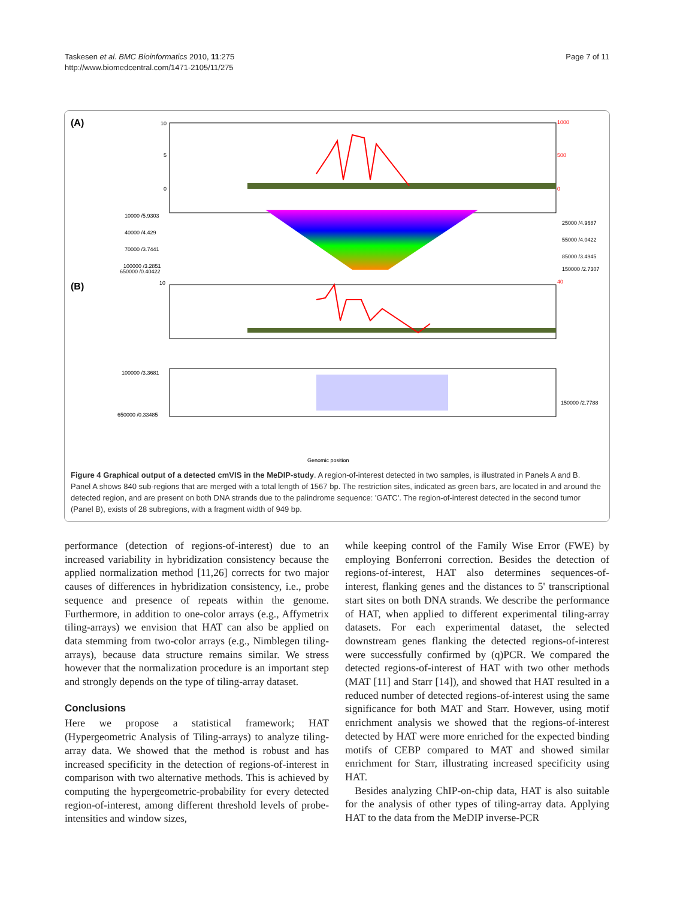Taskesen et al. BMC Bioinformatics 2010, 11:275
http://www.biomedcentral.com/1471-2105/11/275
Page 7 of 11
(A)
(B)
10
5
0
1000
500
0
10000 /5.9303
40000 /4.429
70000 /3.7441
100000 /3.2851
650000 /0.40422
25000 /4.9687
55000 /4.0422
85000 /3.4945
150000 /2.7307
10
40
100000 /3.3681
650000 /0.33485
150000 /2.7788
Genomic position
Figure 4 Graphical output of a detected cmVIS in the MeDIP-study. A region-of-interest detected in two samples, is illustrated in Panels A and B. Panel A shows 840 sub-regions that are merged with a total length of 1567 bp. The restriction sites, indicated as green bars, are located in and around the detected region, and are present on both DNA strands due to the palindrome sequence: 'GATC'. The region-of-interest detected in the second tumor (Panel B), exists of 28 subregions, with a fragment width of 949 bp.
performance (detection of regions-of-interest) due to an increased variability in hybridization consistency because the applied normalization method [11,26] corrects for two major causes of differences in hybridization consistency, i.e., probe sequence and presence of repeats within the genome. Furthermore, in addition to one-color arrays (e.g., Affymetrix tiling-arrays) we envision that HAT can also be applied on data stemming from two-color arrays (e.g., Nimblegen tiling-arrays), because data structure remains similar. We stress however that the normalization procedure is an important step and strongly depends on the type of tiling-array dataset.
Conclusions
Here we propose a statistical framework; HAT (Hypergeometric Analysis of Tiling-arrays) to analyze tiling-array data. We showed that the method is robust and has increased specificity in the detection of regions-of-interest in comparison with two alternative methods. This is achieved by computing the hypergeometric-probability for every detected region-of-interest, among different threshold levels of probe-intensities and window sizes,
while keeping control of the Family Wise Error (FWE) by employing Bonferroni correction. Besides the detection of regions-of-interest, HAT also determines sequences-of-interest, flanking genes and the distances to 5' transcriptional start sites on both DNA strands. We describe the performance of HAT, when applied to different experimental tiling-array datasets. For each experimental dataset, the selected downstream genes flanking the detected regions-of-interest were successfully confirmed by (q)PCR. We compared the detected regions-of-interest of HAT with two other methods (MAT [11] and Starr [14]), and showed that HAT resulted in a reduced number of detected regions-of-interest using the same significance for both MAT and Starr. However, using motif enrichment analysis we showed that the regions-of-interest detected by HAT were more enriched for the expected binding motifs of CEBP compared to MAT and showed similar enrichment for Starr, illustrating increased specificity using HAT.
Besides analyzing ChIP-on-chip data, HAT is also suitable for the analysis of other types of tiling-array data. Applying HAT to the data from the MeDIP inverse-PCR